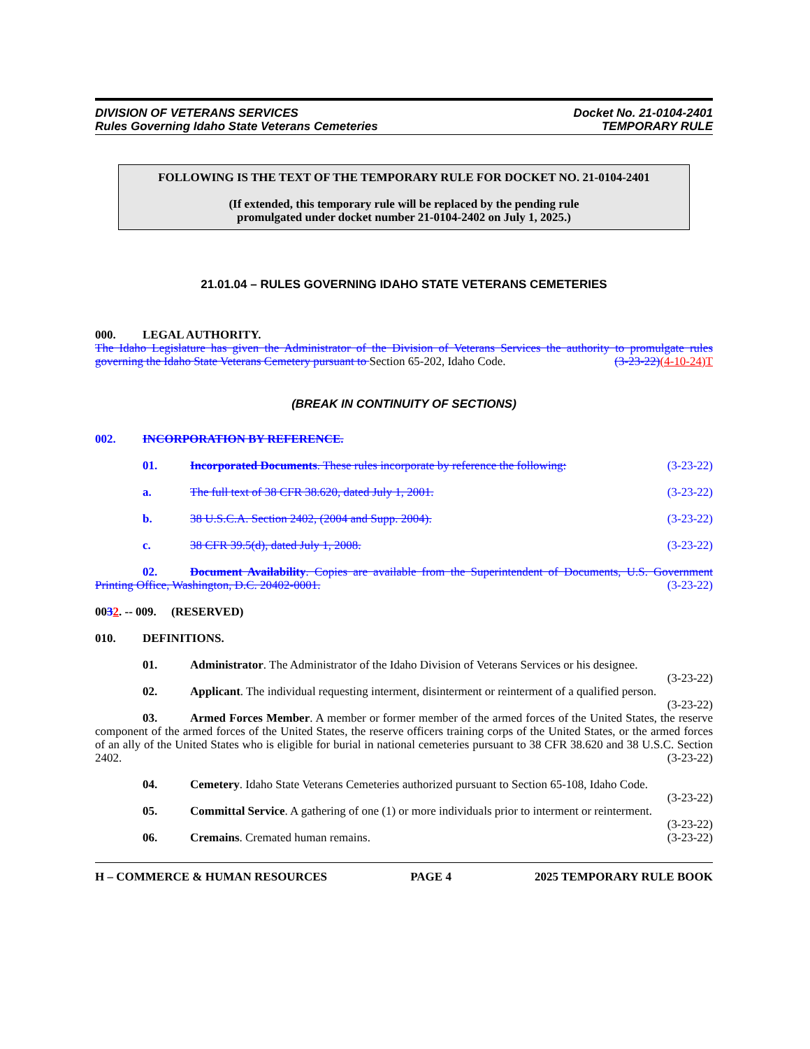DIVISION OF VETERANS SERVICES
Rules Governing Idaho State Veterans Cemeteries
Docket No. 21-0104-2401
TEMPORARY RULE
FOLLOWING IS THE TEXT OF THE TEMPORARY RULE FOR DOCKET NO. 21-0104-2401
(If extended, this temporary rule will be replaced by the pending rule
promulgated under docket number 21-0104-2402 on July 1, 2025.)
21.01.04 – RULES GOVERNING IDAHO STATE VETERANS CEMETERIES
000. LEGAL AUTHORITY.
The Idaho Legislature has given the Administrator of the Division of Veterans Services the authority to promulgate rules governing the Idaho State Veterans Cemetery pursuant to Section 65-202, Idaho Code. (3-23-22)(4-10-24)T
(BREAK IN CONTINUITY OF SECTIONS)
002. INCORPORATION BY REFERENCE.
01. Incorporated Documents. These rules incorporate by reference the following: (3-23-22)
a. The full text of 38 CFR 38.620, dated July 1, 2001. (3-23-22)
b. 38 U.S.C.A. Section 2402, (2004 and Supp. 2004). (3-23-22)
c. 38 CFR 39.5(d), dated July 1, 2008. (3-23-22)
02. Document Availability. Copies are available from the Superintendent of Documents, U.S. Government Printing Office, Washington, D.C. 20402-0001. (3-23-22)
0032. -- 009. (RESERVED)
010. DEFINITIONS.
01. Administrator. The Administrator of the Idaho Division of Veterans Services or his designee.
(3-23-22)
02. Applicant. The individual requesting interment, disinterment or reinterment of a qualified person.
(3-23-22)
03. Armed Forces Member. A member or former member of the armed forces of the United States, the reserve component of the armed forces of the United States, the reserve officers training corps of the United States, or the armed forces of an ally of the United States who is eligible for burial in national cemeteries pursuant to 38 CFR 38.620 and 38 U.S.C. Section 2402. (3-23-22)
04. Cemetery. Idaho State Veterans Cemeteries authorized pursuant to Section 65-108, Idaho Code.
(3-23-22)
05. Committal Service. A gathering of one (1) or more individuals prior to interment or reinterment.
(3-23-22)
06. Cremains. Cremated human remains. (3-23-22)
H – COMMERCE & HUMAN RESOURCES PAGE 4 2025 TEMPORARY RULE BOOK